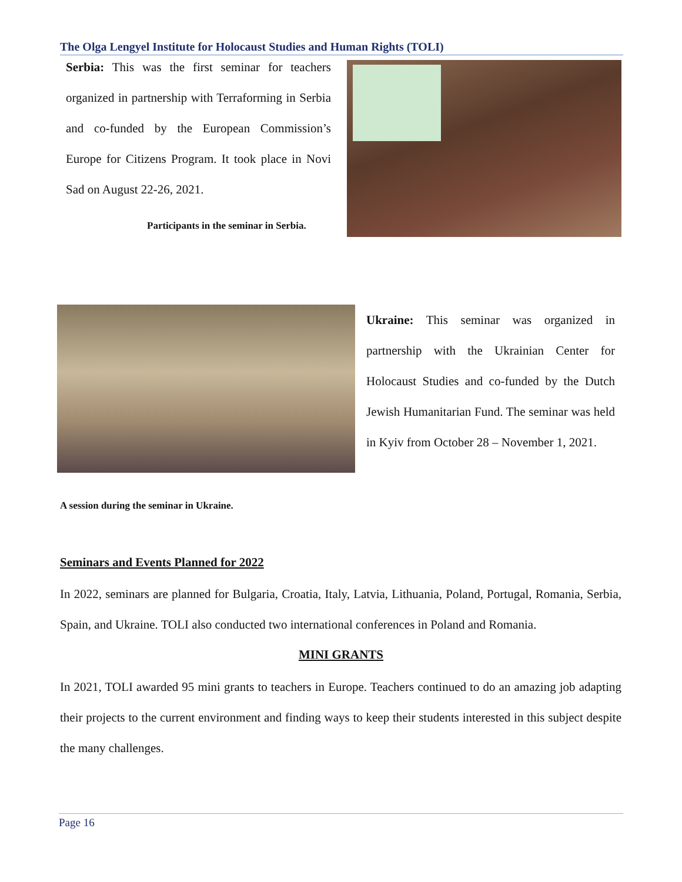The Olga Lengyel Institute for Holocaust Studies and Human Rights (TOLI)
Serbia: This was the first seminar for teachers organized in partnership with Terraforming in Serbia and co-funded by the European Commission’s Europe for Citizens Program. It took place in Novi Sad on August 22-26, 2021.
Participants in the seminar in Serbia.
Ukraine: This seminar was organized in partnership with the Ukrainian Center for Holocaust Studies and co-funded by the Dutch Jewish Humanitarian Fund. The seminar was held in Kyiv from October 28 – November 1, 2021.
A session during the seminar in Ukraine.
Seminars and Events Planned for 2022
In 2022, seminars are planned for Bulgaria, Croatia, Italy, Latvia, Lithuania, Poland, Portugal, Romania, Serbia, Spain, and Ukraine. TOLI also conducted two international conferences in Poland and Romania.
MINI GRANTS
In 2021, TOLI awarded 95 mini grants to teachers in Europe. Teachers continued to do an amazing job adapting their projects to the current environment and finding ways to keep their students interested in this subject despite the many challenges.
Page 16